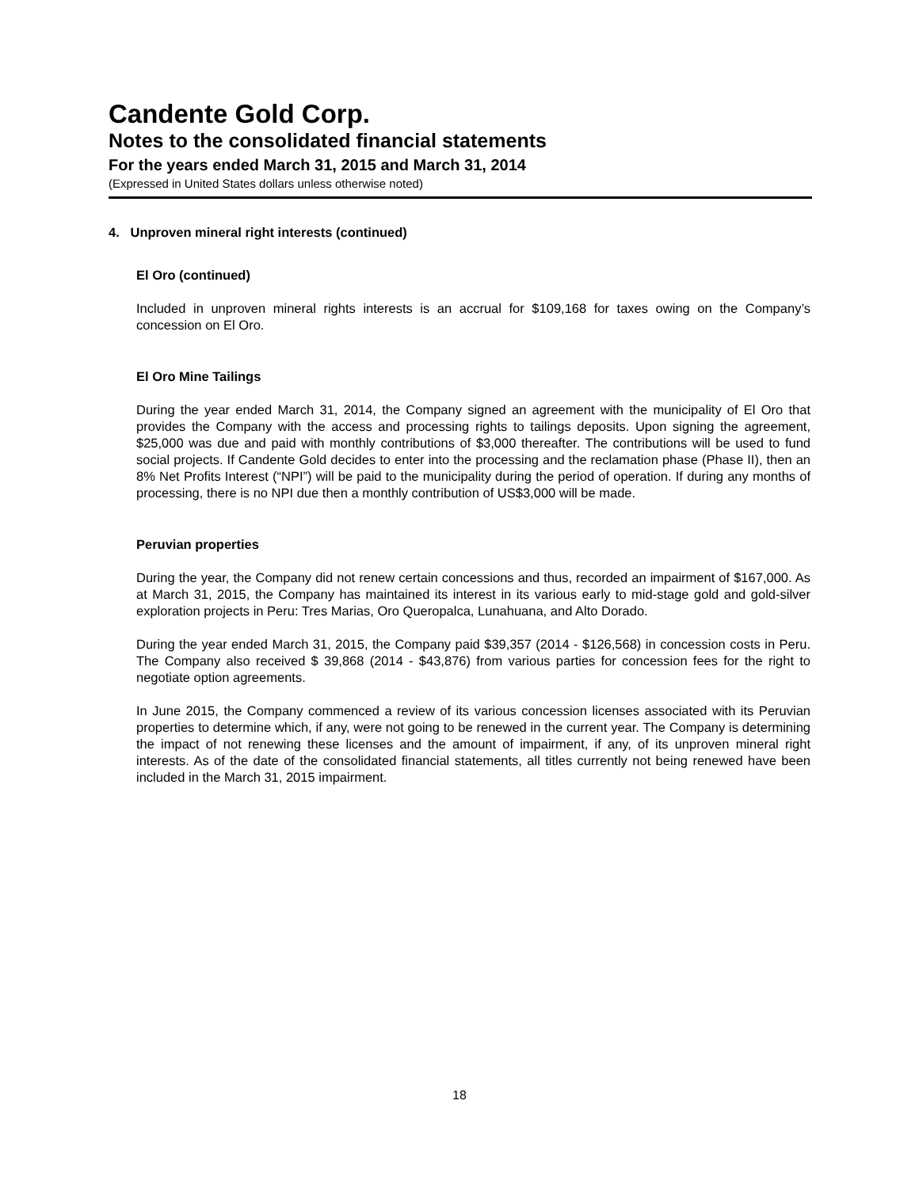Candente Gold Corp.
Notes to the consolidated financial statements
For the years ended March 31, 2015 and March 31, 2014
(Expressed in United States dollars unless otherwise noted)
4. Unproven mineral right interests (continued)
El Oro (continued)
Included in unproven mineral rights interests is an accrual for $109,168 for taxes owing on the Company’s concession on El Oro.
El Oro Mine Tailings
During the year ended March 31, 2014, the Company signed an agreement with the municipality of El Oro that provides the Company with the access and processing rights to tailings deposits. Upon signing the agreement, $25,000 was due and paid with monthly contributions of $3,000 thereafter. The contributions will be used to fund social projects. If Candente Gold decides to enter into the processing and the reclamation phase (Phase II), then an 8% Net Profits Interest (“NPI”) will be paid to the municipality during the period of operation. If during any months of processing, there is no NPI due then a monthly contribution of US$3,000 will be made.
Peruvian properties
During the year, the Company did not renew certain concessions and thus, recorded an impairment of $167,000. As at March 31, 2015, the Company has maintained its interest in its various early to mid-stage gold and gold-silver exploration projects in Peru: Tres Marias, Oro Queropalca, Lunahuana, and Alto Dorado.
During the year ended March 31, 2015, the Company paid $39,357 (2014 - $126,568) in concession costs in Peru. The Company also received $ 39,868 (2014 - $43,876) from various parties for concession fees for the right to negotiate option agreements.
In June 2015, the Company commenced a review of its various concession licenses associated with its Peruvian properties to determine which, if any, were not going to be renewed in the current year. The Company is determining the impact of not renewing these licenses and the amount of impairment, if any, of its unproven mineral right interests. As of the date of the consolidated financial statements, all titles currently not being renewed have been included in the March 31, 2015 impairment.
18